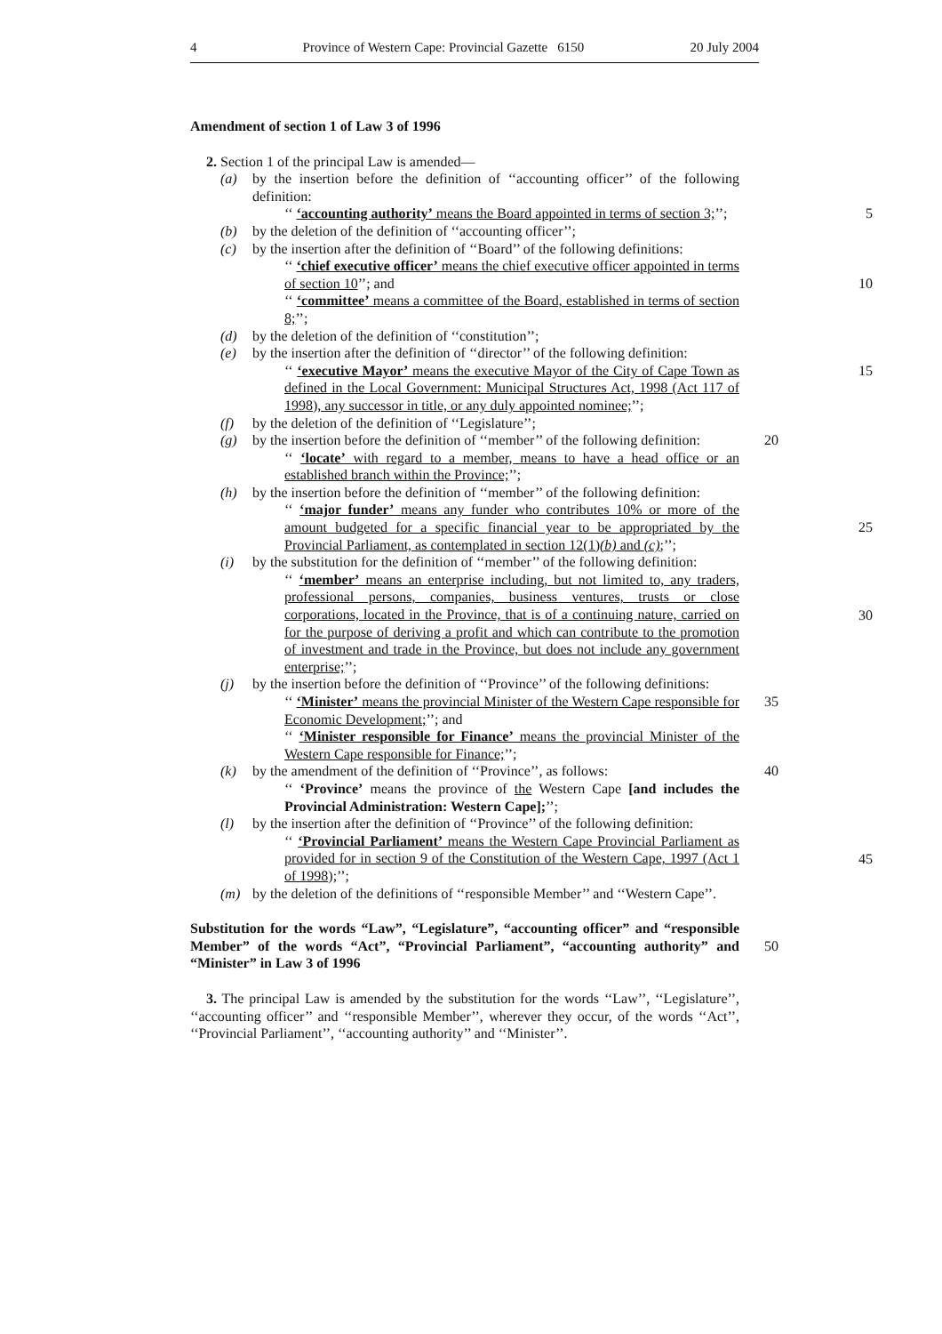4 Province of Western Cape: Provincial Gazette 6150 20 July 2004
Amendment of section 1 of Law 3 of 1996
2. Section 1 of the principal Law is amended—
(a) by the insertion before the definition of ‘‘accounting officer’’ of the following definition:
5 ‘‘ ‘accounting authority’ means the Board appointed in terms of section 3;’’;
(b) by the deletion of the definition of ‘‘accounting officer’’;
(c) by the insertion after the definition of ‘‘Board’’ of the following definitions:
10
‘‘ ‘chief executive officer’ means the chief executive officer appointed in terms of section 10’’; and
‘‘ ‘committee’ means a committee of the Board, established in terms of section 8;’’;
(d) by the deletion of the definition of ‘‘constitution’’;
(e) by the insertion after the definition of ‘‘director’’ of the following definition:
15 ‘‘ ‘executive Mayor’ means the executive Mayor of the City of Cape Town as defined in the Local Government: Municipal Structures Act, 1998 (Act 117 of 1998), any successor in title, or any duly appointed nominee;’’;
(f) by the deletion of the definition of ‘‘Legislature’’;
20 (g) by the insertion before the definition of ‘‘member’’ of the following definition:
‘‘ ‘locate’ with regard to a member, means to have a head office or an established branch within the Province;’’;
(h) by the insertion before the definition of ‘‘member’’ of the following definition:
25
‘‘ ‘major funder’ means any funder who contributes 10% or more of the amount budgeted for a specific financial year to be appropriated by the Provincial Parliament, as contemplated in section 12(1)(b) and (c);’’;
(i) by the substitution for the definition of ‘‘member’’ of the following definition:
30
‘‘ ‘member’ means an enterprise including, but not limited to, any traders, professional persons, companies, business ventures, trusts or close corporations, located in the Province, that is of a continuing nature, carried on for the purpose of deriving a profit and which can contribute to the promotion of investment and trade in the Province, but does not include any government enterprise;’’;
35
(j) by the insertion before the definition of ‘‘Province’’ of the following definitions:
‘‘ ‘Minister’ means the provincial Minister of the Western Cape responsible for Economic Development;’’; and
‘‘ ‘Minister responsible for Finance’ means the provincial Minister of the Western Cape responsible for Finance;’’;
40 (k) by the amendment of the definition of ‘‘Province’’, as follows:
‘‘ ‘Province’ means the province of the Western Cape [and includes the Provincial Administration: Western Cape];’’;
(l) by the insertion after the definition of ‘‘Province’’ of the following definition:
45
‘‘ ‘Provincial Parliament’ means the Western Cape Provincial Parliament as provided for in section 9 of the Constitution of the Western Cape, 1997 (Act 1 of 1998);’’;
(m) by the deletion of the definitions of ‘‘responsible Member’’ and ‘‘Western Cape’’.
50
Substitution for the words “Law”, “Legislature”, “accounting officer” and “responsible Member” of the words “Act”, “Provincial Parliament”, “accounting authority” and “Minister” in Law 3 of 1996
3. The principal Law is amended by the substitution for the words ‘‘Law’’, ‘‘Legislature’’, ‘‘accounting officer’’ and ‘‘responsible Member’’, wherever they occur, of the words ‘‘Act’’, ‘‘Provincial Parliament’’, ‘‘accounting authority’’ and ‘‘Minister’’.